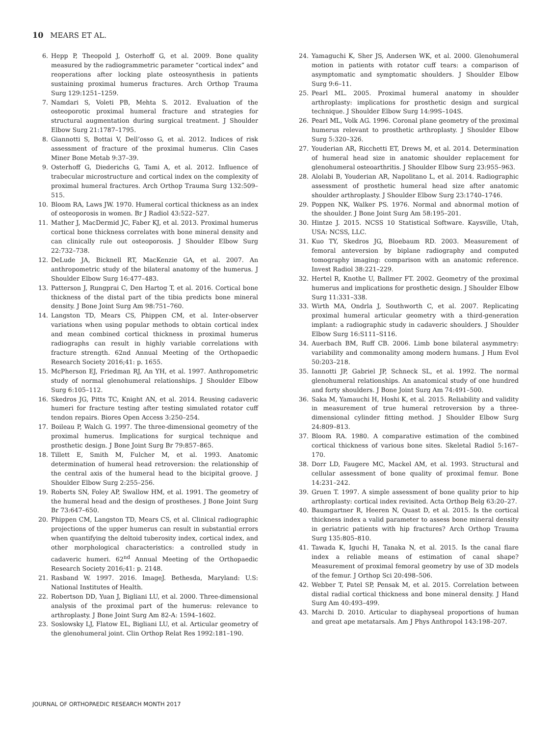10 MEARS ET AL.
6. Hepp P, Theopold J, Osterhoff G, et al. 2009. Bone quality measured by the radiogrammetric parameter “cortical index” and reoperations after locking plate osteosynthesis in patients sustaining proximal humerus fractures. Arch Orthop Trauma Surg 129:1251–1259.
7. Namdari S, Voleti PB, Mehta S. 2012. Evaluation of the osteoporotic proximal humeral fracture and strategies for structural augmentation during surgical treatment. J Shoulder Elbow Surg 21:1787–1795.
8. Giannotti S, Bottai V, Dell’osso G, et al. 2012. Indices of risk assessment of fracture of the proximal humerus. Clin Cases Miner Bone Metab 9:37–39.
9. Osterhoff G, Diederichs G, Tami A, et al. 2012. Influence of trabecular microstructure and cortical index on the complexity of proximal humeral fractures. Arch Orthop Trauma Surg 132:509–515.
10. Bloom RA, Laws JW. 1970. Humeral cortical thickness as an index of osteoporosis in women. Br J Radiol 43:522–527.
11. Mather J, MacDermid JC, Faber KJ, et al. 2013. Proximal humerus cortical bone thickness correlates with bone mineral density and can clinically rule out osteoporosis. J Shoulder Elbow Surg 22:732–738.
12. DeLude JA, Bicknell RT, MacKenzie GA, et al. 2007. An anthropometric study of the bilateral anatomy of the humerus. J Shoulder Elbow Surg 16:477–483.
13. Patterson J, Rungprai C, Den Hartog T, et al. 2016. Cortical bone thickness of the distal part of the tibia predicts bone mineral density. J Bone Joint Surg Am 98:751–760.
14. Langston TD, Mears CS, Phippen CM, et al. Inter-observer variations when using popular methods to obtain cortical index and mean combined cortical thickness in proximal humerus radiographs can result in highly variable correlations with fracture strength. 62nd Annual Meeting of the Orthopaedic Research Society 2016;41: p. 1655.
15. McPherson EJ, Friedman RJ, An YH, et al. 1997. Anthropometric study of normal glenohumeral relationships. J Shoulder Elbow Surg 6:105–112.
16. Skedros JG, Pitts TC, Knight AN, et al. 2014. Reusing cadaveric humeri for fracture testing after testing simulated rotator cuff tendon repairs. Biores Open Access 3:250–254.
17. Boileau P, Walch G. 1997. The three-dimensional geometry of the proximal humerus. Implications for surgical technique and prosthetic design. J Bone Joint Surg Br 79:857–865.
18. Tillett E, Smith M, Fulcher M, et al. 1993. Anatomic determination of humeral head retroversion: the relationship of the central axis of the humeral head to the bicipital groove. J Shoulder Elbow Surg 2:255–256.
19. Roberts SN, Foley AP, Swallow HM, et al. 1991. The geometry of the humeral head and the design of prostheses. J Bone Joint Surg Br 73:647–650.
20. Phippen CM, Langston TD, Mears CS, et al. Clinical radiographic projections of the upper humerus can result in substantial errors when quantifying the deltoid tuberosity index, cortical index, and other morphological characteristics: a controlled study in cadaveric humeri. 62<sup>nd</sup> Annual Meeting of the Orthopaedic Research Society 2016;41: p. 2148.
21. Rasband W. 1997. 2016. ImageJ. Bethesda, Maryland: U.S: National Institutes of Health.
22. Robertson DD, Yuan J, Bigliani LU, et al. 2000. Three-dimensional analysis of the proximal part of the humerus: relevance to arthroplasty. J Bone Joint Surg Am 82-A: 1594–1602.
23. Soslowsky LJ, Flatow EL, Bigliani LU, et al. Articular geometry of the glenohumeral joint. Clin Orthop Relat Res 1992:181–190.
24. Yamaguchi K, Sher JS, Andersen WK, et al. 2000. Glenohumeral motion in patients with rotator cuff tears: a comparison of asymptomatic and symptomatic shoulders. J Shoulder Elbow Surg 9:6–11.
25. Pearl ML. 2005. Proximal humeral anatomy in shoulder arthroplasty: implications for prosthetic design and surgical technique. J Shoulder Elbow Surg 14:99S–104S.
26. Pearl ML, Volk AG. 1996. Coronal plane geometry of the proximal humerus relevant to prosthetic arthroplasty. J Shoulder Elbow Surg 5:320–326.
27. Youderian AR, Ricchetti ET, Drews M, et al. 2014. Determination of humeral head size in anatomic shoulder replacement for glenohumeral osteoarthritis. J Shoulder Elbow Surg 23:955–963.
28. Alolabi B, Youderian AR, Napolitano L, et al. 2014. Radiographic assessment of prosthetic humeral head size after anatomic shoulder arthroplasty. J Shoulder Elbow Surg 23:1740–1746.
29. Poppen NK, Walker PS. 1976. Normal and abnormal motion of the shoulder. J Bone Joint Surg Am 58:195–201.
30. Hintze J. 2015. NCSS 10 Statistical Software. Kaysville, Utah, USA: NCSS, LLC.
31. Kuo TY, Skedros JG, Bloebaum RD. 2003. Measurement of femoral anteversion by biplane radiography and computed tomography imaging: comparison with an anatomic reference. Invest Radiol 38:221–229.
32. Hertel R, Knothe U, Ballmer FT. 2002. Geometry of the proximal humerus and implications for prosthetic design. J Shoulder Elbow Surg 11:331–338.
33. Wirth MA, Ondrla J, Southworth C, et al. 2007. Replicating proximal humeral articular geometry with a third-generation implant: a radiographic study in cadaveric shoulders. J Shoulder Elbow Surg 16:S111–S116.
34. Auerbach BM, Ruff CB. 2006. Limb bone bilateral asymmetry: variability and commonality among modern humans. J Hum Evol 50:203–218.
35. Iannotti JP, Gabriel JP, Schneck SL, et al. 1992. The normal glenohumeral relationships. An anatomical study of one hundred and forty shoulders. J Bone Joint Surg Am 74:491–500.
36. Saka M, Yamauchi H, Hoshi K, et al. 2015. Reliability and validity in measurement of true humeral retroversion by a three-dimensional cylinder fitting method. J Shoulder Elbow Surg 24:809–813.
37. Bloom RA. 1980. A comparative estimation of the combined cortical thickness of various bone sites. Skeletal Radiol 5:167–170.
38. Dorr LD, Faugere MC, Mackel AM, et al. 1993. Structural and cellular assessment of bone quality of proximal femur. Bone 14:231–242.
39. Gruen T. 1997. A simple assessment of bone quality prior to hip arthroplasty: cortical index revisited. Acta Orthop Belg 63:20–27.
40. Baumgartner R, Heeren N, Quast D, et al. 2015. Is the cortical thickness index a valid parameter to assess bone mineral density in geriatric patients with hip fractures? Arch Orthop Trauma Surg 135:805–810.
41. Tawada K, Iguchi H, Tanaka N, et al. 2015. Is the canal flare index a reliable means of estimation of canal shape? Measurement of proximal femoral geometry by use of 3D models of the femur. J Orthop Sci 20:498–506.
42. Webber T, Patel SP, Pensak M, et al. 2015. Correlation between distal radial cortical thickness and bone mineral density. J Hand Surg Am 40:493–499.
43. Marchi D. 2010. Articular to diaphyseal proportions of human and great ape metatarsals. Am J Phys Anthropol 143:198–207.
JOURNAL OF ORTHOPAEDIC RESEARCH MONTH 2017